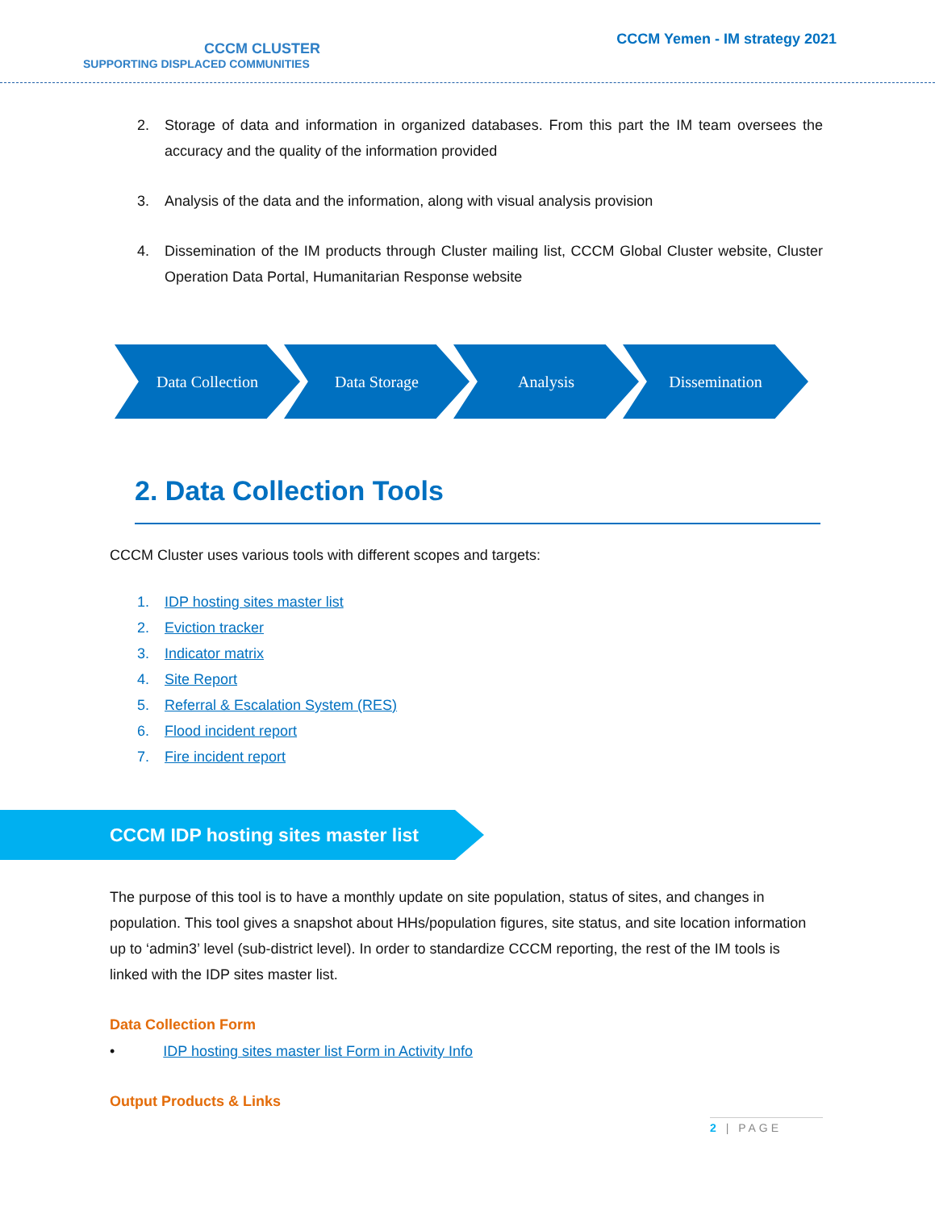CCCM CLUSTER
SUPPORTING DISPLACED COMMUNITIES
CCCM Yemen - IM strategy 2021
2. Storage of data and information in organized databases. From this part the IM team oversees the accuracy and the quality of the information provided
3. Analysis of the data and the information, along with visual analysis provision
4. Dissemination of the IM products through Cluster mailing list, CCCM Global Cluster website, Cluster Operation Data Portal, Humanitarian Response website
Data Collection Data Storage Analysis Dissemination
2. Data Collection Tools
CCCM Cluster uses various tools with different scopes and targets:
1. IDP hosting sites master list
2. Eviction tracker
3. Indicator matrix
4. Site Report
5. Referral & Escalation System (RES)
6. Flood incident report
7. Fire incident report
CCCM IDP hosting sites master list
The purpose of this tool is to have a monthly update on site population, status of sites, and changes in population. This tool gives a snapshot about HHs/population figures, site status, and site location information up to ‘admin3’ level (sub-district level). In order to standardize CCCM reporting, the rest of the IM tools is linked with the IDP sites master list.
Data Collection Form
• IDP hosting sites master list Form in Activity Info
Output Products & Links
2 | PAGE